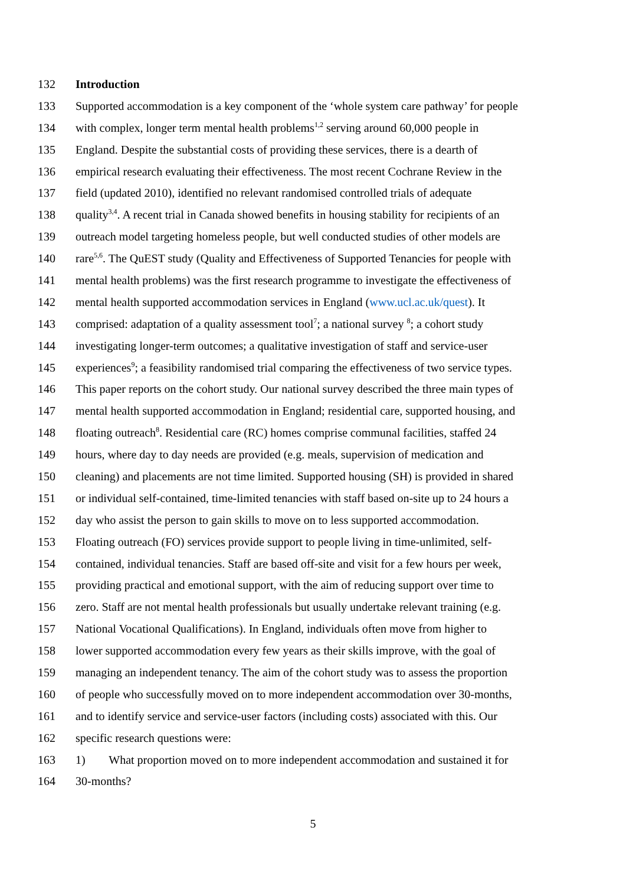132 Introduction
133 Supported accommodation is a key component of the ‘whole system care pathway’ for people
134 with complex, longer term mental health problems<sup>1,2</sup> serving around 60,000 people in
135 England. Despite the substantial costs of providing these services, there is a dearth of
136 empirical research evaluating their effectiveness. The most recent Cochrane Review in the
137 field (updated 2010), identified no relevant randomised controlled trials of adequate
138 quality<sup>3,4</sup>. A recent trial in Canada showed benefits in housing stability for recipients of an
139 outreach model targeting homeless people, but well conducted studies of other models are
140 rare<sup>5,6</sup>. The QuEST study (Quality and Effectiveness of Supported Tenancies for people with
141 mental health problems) was the first research programme to investigate the effectiveness of
142 mental health supported accommodation services in England (www.ucl.ac.uk/quest). It
143 comprised: adaptation of a quality assessment tool<sup>7</sup>; a national survey <sup>8</sup>; a cohort study
144 investigating longer-term outcomes; a qualitative investigation of staff and service-user
145 experiences<sup>9</sup>; a feasibility randomised trial comparing the effectiveness of two service types.
146 This paper reports on the cohort study. Our national survey described the three main types of
147 mental health supported accommodation in England; residential care, supported housing, and
148 floating outreach<sup>8</sup>. Residential care (RC) homes comprise communal facilities, staffed 24
149 hours, where day to day needs are provided (e.g. meals, supervision of medication and
150 cleaning) and placements are not time limited. Supported housing (SH) is provided in shared
151 or individual self-contained, time-limited tenancies with staff based on-site up to 24 hours a
152 day who assist the person to gain skills to move on to less supported accommodation.
153 Floating outreach (FO) services provide support to people living in time-unlimited, self-
154 contained, individual tenancies. Staff are based off-site and visit for a few hours per week,
155 providing practical and emotional support, with the aim of reducing support over time to
156 zero. Staff are not mental health professionals but usually undertake relevant training (e.g.
157 National Vocational Qualifications). In England, individuals often move from higher to
158 lower supported accommodation every few years as their skills improve, with the goal of
159 managing an independent tenancy. The aim of the cohort study was to assess the proportion
160 of people who successfully moved on to more independent accommodation over 30-months,
161 and to identify service and service-user factors (including costs) associated with this. Our
162 specific research questions were:
163 1) What proportion moved on to more independent accommodation and sustained it for
164 30-months?
5